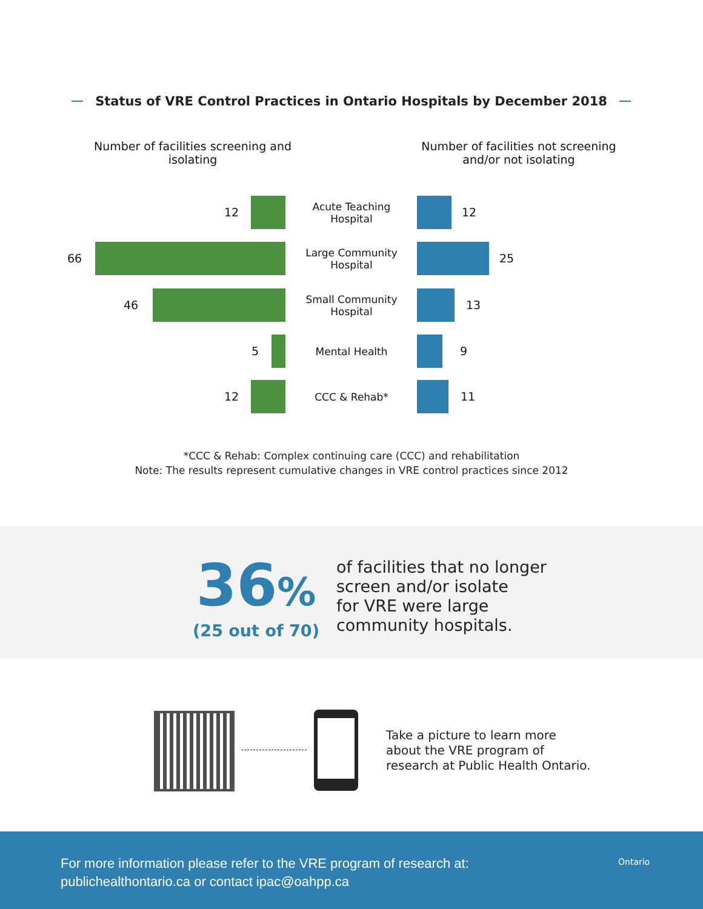Status of VRE Control Practices in Ontario Hospitals by December 2018
Number of facilities screening and isolating
Number of facilities not screening and/or not isolating
12
Acute Teaching Hospital
12
66
Large Community Hospital
25
46
Small Community Hospital
13
5
Mental Health
9
12
CCC & Rehab*
11
*CCC & Rehab: Complex continuing care (CCC) and rehabilitation
Note: The results represent cumulative changes in VRE control practices since 2012
36%
(25 out of 70)
of facilities that no longer
screen and/or isolate
for VRE were large
community hospitals.
Take a picture to learn more
about the VRE program of
research at Public Health Ontario.
For more information please refer to the VRE program of research at:
publichealthontario.ca or contact ipac@oahpp.ca
Ontario